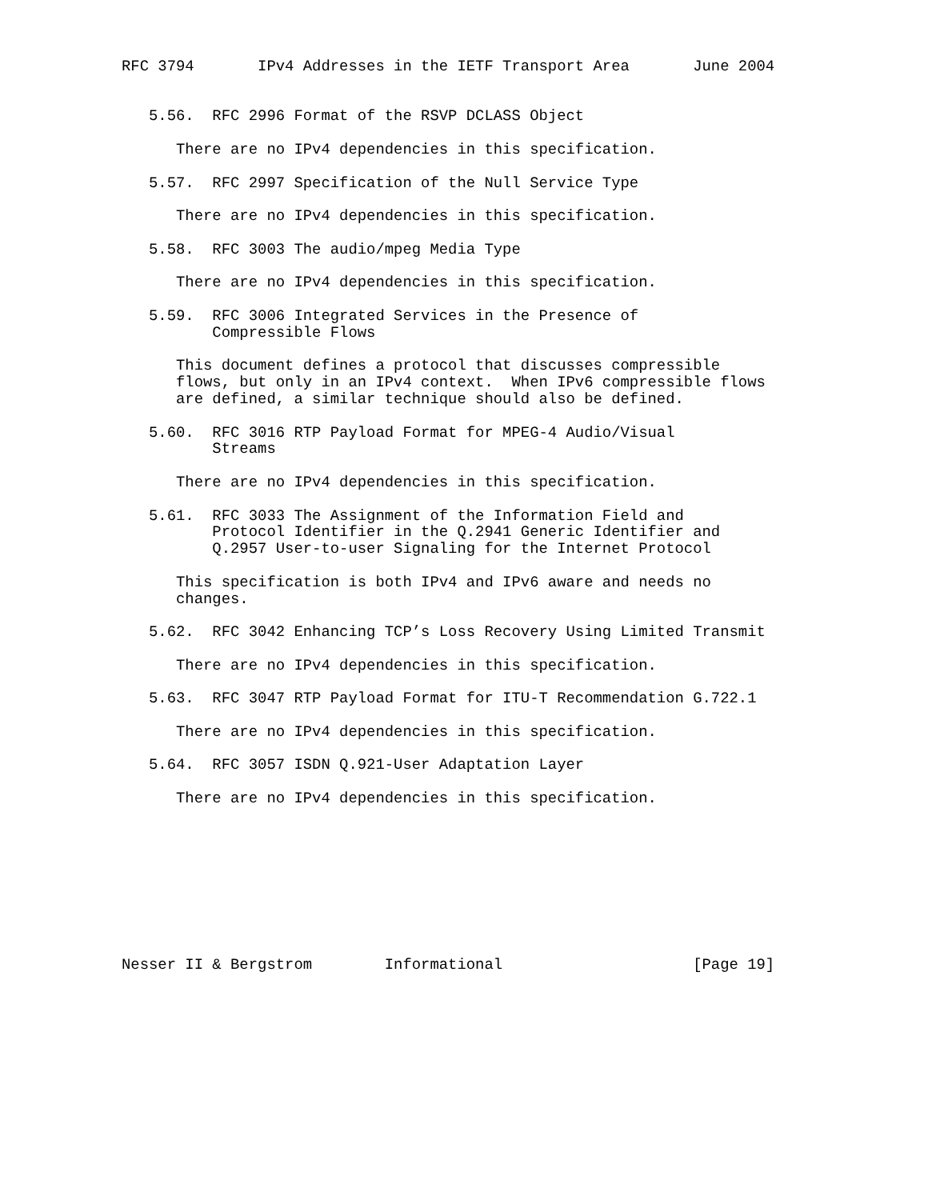RFC 3794       IPv4 Addresses in the IETF Transport Area       June 2004


   5.56.  RFC 2996 Format of the RSVP DCLASS Object

      There are no IPv4 dependencies in this specification.

   5.57.  RFC 2997 Specification of the Null Service Type

      There are no IPv4 dependencies in this specification.

   5.58.  RFC 3003 The audio/mpeg Media Type

      There are no IPv4 dependencies in this specification.

   5.59.  RFC 3006 Integrated Services in the Presence of
          Compressible Flows

      This document defines a protocol that discusses compressible
      flows, but only in an IPv4 context.  When IPv6 compressible flows
      are defined, a similar technique should also be defined.

   5.60.  RFC 3016 RTP Payload Format for MPEG-4 Audio/Visual
          Streams

      There are no IPv4 dependencies in this specification.

   5.61.  RFC 3033 The Assignment of the Information Field and
          Protocol Identifier in the Q.2941 Generic Identifier and
          Q.2957 User-to-user Signaling for the Internet Protocol

      This specification is both IPv4 and IPv6 aware and needs no
      changes.

   5.62.  RFC 3042 Enhancing TCP’s Loss Recovery Using Limited Transmit

      There are no IPv4 dependencies in this specification.

   5.63.  RFC 3047 RTP Payload Format for ITU-T Recommendation G.722.1

      There are no IPv4 dependencies in this specification.

   5.64.  RFC 3057 ISDN Q.921-User Adaptation Layer

      There are no IPv4 dependencies in this specification.









Nesser II & Bergstrom        Informational                     [Page 19]